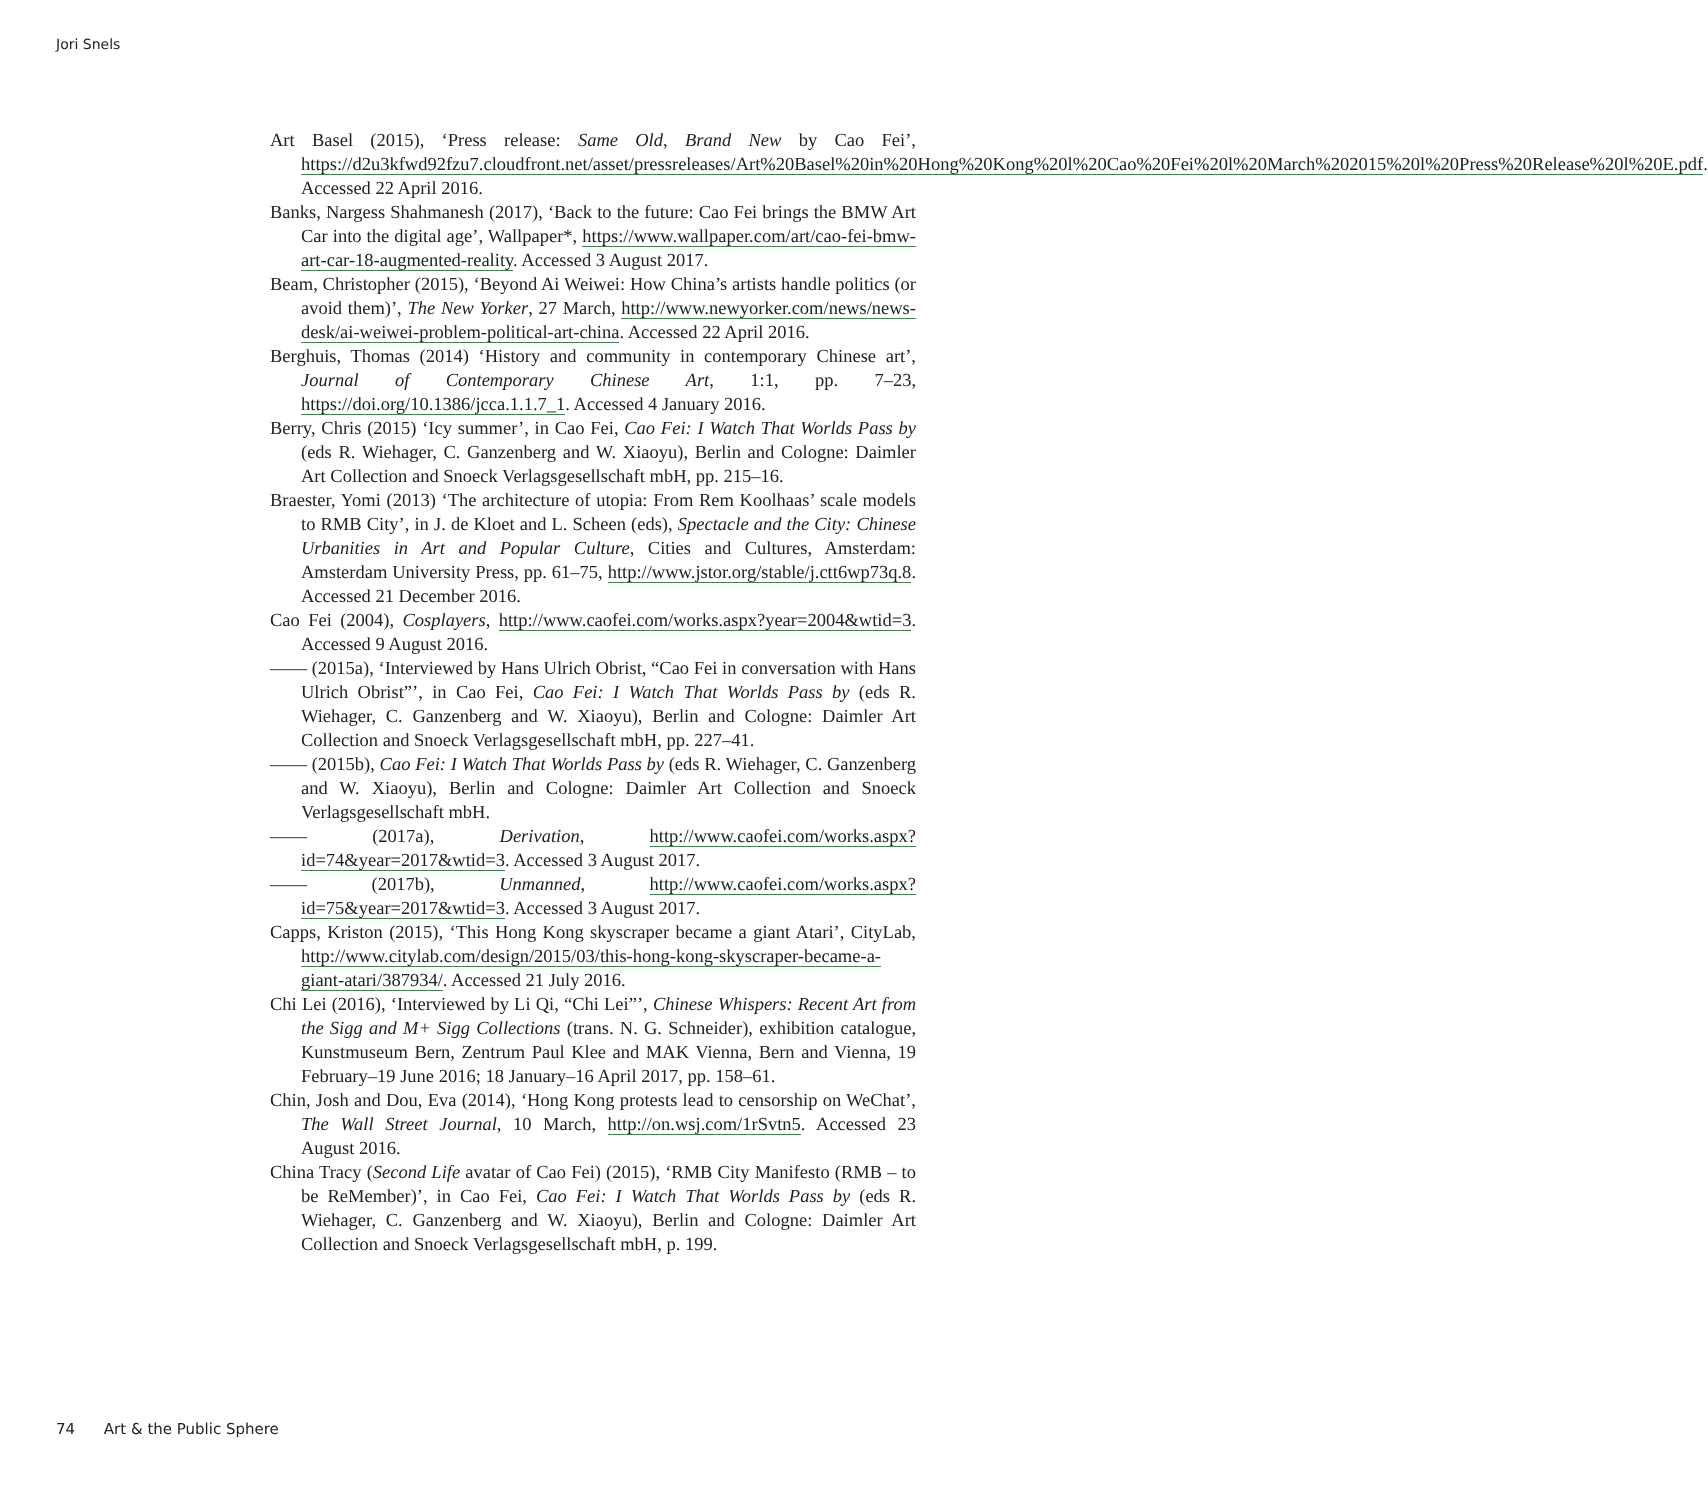Jori Snels
Art Basel (2015), ‘Press release: Same Old, Brand New by Cao Fei’, https://d2u3kfwd92fzu7.cloudfront.net/asset/pressreleases/Art%20Basel%20in%20Hong%20Kong%20l%20Cao%20Fei%20l%20March%202015%20l%20Press%20Release%20l%20E.pdf. Accessed 22 April 2016.
Banks, Nargess Shahmanesh (2017), ‘Back to the future: Cao Fei brings the BMW Art Car into the digital age’, Wallpaper*, https://www.wallpaper.com/art/cao-fei-bmw-art-car-18-augmented-reality. Accessed 3 August 2017.
Beam, Christopher (2015), ‘Beyond Ai Weiwei: How China’s artists handle politics (or avoid them)’, The New Yorker, 27 March, http://www.newyorker.com/news/news-desk/ai-weiwei-problem-political-art-china. Accessed 22 April 2016.
Berghuis, Thomas (2014) ‘History and community in contemporary Chinese art’, Journal of Contemporary Chinese Art, 1:1, pp. 7–23, https://doi.org/10.1386/jcca.1.1.7_1. Accessed 4 January 2016.
Berry, Chris (2015) ‘Icy summer’, in Cao Fei, Cao Fei: I Watch That Worlds Pass by (eds R. Wiehager, C. Ganzenberg and W. Xiaoyu), Berlin and Cologne: Daimler Art Collection and Snoeck Verlagsgesellschaft mbH, pp. 215–16.
Braester, Yomi (2013) ‘The architecture of utopia: From Rem Koolhaas’ scale models to RMB City’, in J. de Kloet and L. Scheen (eds), Spectacle and the City: Chinese Urbanities in Art and Popular Culture, Cities and Cultures, Amsterdam: Amsterdam University Press, pp. 61–75, http://www.jstor.org/stable/j.ctt6wp73q.8. Accessed 21 December 2016.
Cao Fei (2004), Cosplayers, http://www.caofei.com/works.aspx?year=2004&wtid=3. Accessed 9 August 2016.
—— (2015a), ‘Interviewed by Hans Ulrich Obrist, “Cao Fei in conversation with Hans Ulrich Obrist”’, in Cao Fei, Cao Fei: I Watch That Worlds Pass by (eds R. Wiehager, C. Ganzenberg and W. Xiaoyu), Berlin and Cologne: Daimler Art Collection and Snoeck Verlagsgesellschaft mbH, pp. 227–41.
—— (2015b), Cao Fei: I Watch That Worlds Pass by (eds R. Wiehager, C. Ganzenberg and W. Xiaoyu), Berlin and Cologne: Daimler Art Collection and Snoeck Verlagsgesellschaft mbH.
—— (2017a), Derivation, http://www.caofei.com/works.aspx?id=74&year=2017&wtid=3. Accessed 3 August 2017.
—— (2017b), Unmanned, http://www.caofei.com/works.aspx?id=75&year=2017&wtid=3. Accessed 3 August 2017.
Capps, Kriston (2015), ‘This Hong Kong skyscraper became a giant Atari’, CityLab, http://www.citylab.com/design/2015/03/this-hong-kong-skyscraper-became-a-giant-atari/387934/. Accessed 21 July 2016.
Chi Lei (2016), ‘Interviewed by Li Qi, “Chi Lei”’, Chinese Whispers: Recent Art from the Sigg and M+ Sigg Collections (trans. N. G. Schneider), exhibition catalogue, Kunstmuseum Bern, Zentrum Paul Klee and MAK Vienna, Bern and Vienna, 19 February–19 June 2016; 18 January–16 April 2017, pp. 158–61.
Chin, Josh and Dou, Eva (2014), ‘Hong Kong protests lead to censorship on WeChat’, The Wall Street Journal, 10 March, http://on.wsj.com/1rSvtn5. Accessed 23 August 2016.
China Tracy (Second Life avatar of Cao Fei) (2015), ‘RMB City Manifesto (RMB – to be ReMember)’, in Cao Fei, Cao Fei: I Watch That Worlds Pass by (eds R. Wiehager, C. Ganzenberg and W. Xiaoyu), Berlin and Cologne: Daimler Art Collection and Snoeck Verlagsgesellschaft mbH, p. 199.
74 Art & the Public Sphere